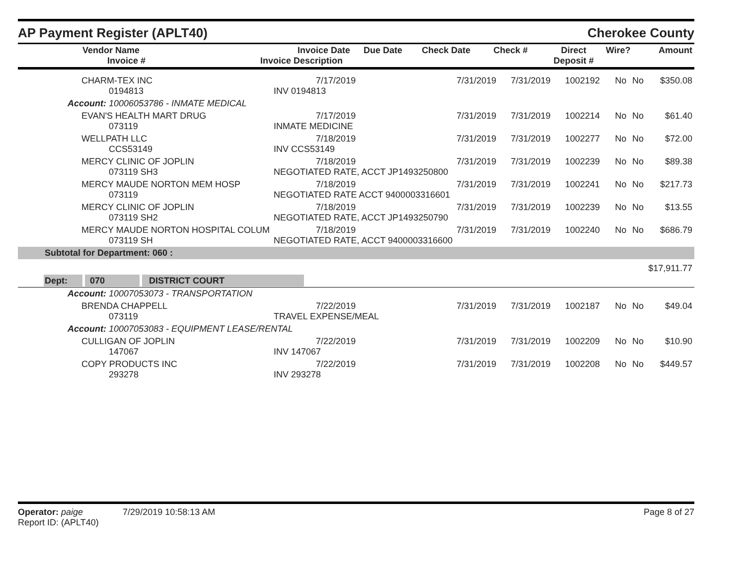AP Payment Register (APLT40)
Cherokee County
| Vendor Name Invoice # | Invoice Date Invoice Description | Due Date | Check Date | Check # | Direct Deposit # | Wire? | Amount |
| --- | --- | --- | --- | --- | --- | --- | --- |
| CHARM-TEX INC 0194813 | 7/17/2019 INV 0194813 | 7/31/2019 | 7/31/2019 | 1002192 | No | No | $350.08 |
| Account: 10006053786 - INMATE MEDICAL | | | | | | | |
| EVAN'S HEALTH MART DRUG 073119 | 7/17/2019 INMATE MEDICINE | 7/31/2019 | 7/31/2019 | 1002214 | No | No | $61.40 |
| WELLPATH LLC CCS53149 | 7/18/2019 INV CCS53149 | 7/31/2019 | 7/31/2019 | 1002277 | No | No | $72.00 |
| MERCY CLINIC OF JOPLIN 073119 SH3 | 7/18/2019 NEGOTIATED RATE, ACCT JP1493250800 | 7/31/2019 | 7/31/2019 | 1002239 | No | No | $89.38 |
| MERCY MAUDE NORTON MEM HOSP 073119 | 7/18/2019 NEGOTIATED RATE ACCT 9400003316601 | 7/31/2019 | 7/31/2019 | 1002241 | No | No | $217.73 |
| MERCY CLINIC OF JOPLIN 073119 SH2 | 7/18/2019 NEGOTIATED RATE, ACCT JP1493250790 | 7/31/2019 | 7/31/2019 | 1002239 | No | No | $13.55 |
| MERCY MAUDE NORTON HOSPITAL COLUM 073119 SH | 7/18/2019 NEGOTIATED RATE, ACCT 9400003316600 | 7/31/2019 | 7/31/2019 | 1002240 | No | No | $686.79 |
| Subtotal for Department: 060 : | | | | | | | |
| $17,911.77 | | | | | | | |
| Dept: 070 DISTRICT COURT | | | | | | | |
| Account: 10007053073 - TRANSPORTATION | | | | | | | |
| BRENDA CHAPPELL 073119 | 7/22/2019 TRAVEL EXPENSE/MEAL | 7/31/2019 | 7/31/2019 | 1002187 | No | No | $49.04 |
| Account: 10007053083 - EQUIPMENT LEASE/RENTAL | | | | | | | |
| CULLIGAN OF JOPLIN 147067 | 7/22/2019 INV 147067 | 7/31/2019 | 7/31/2019 | 1002209 | No | No | $10.90 |
| COPY PRODUCTS INC 293278 | 7/22/2019 INV 293278 | 7/31/2019 | 7/31/2019 | 1002208 | No | No | $449.57 |
Operator: paige 7/29/2019 10:58:13 AM
Report ID: (APLT40)
Page 8 of 27